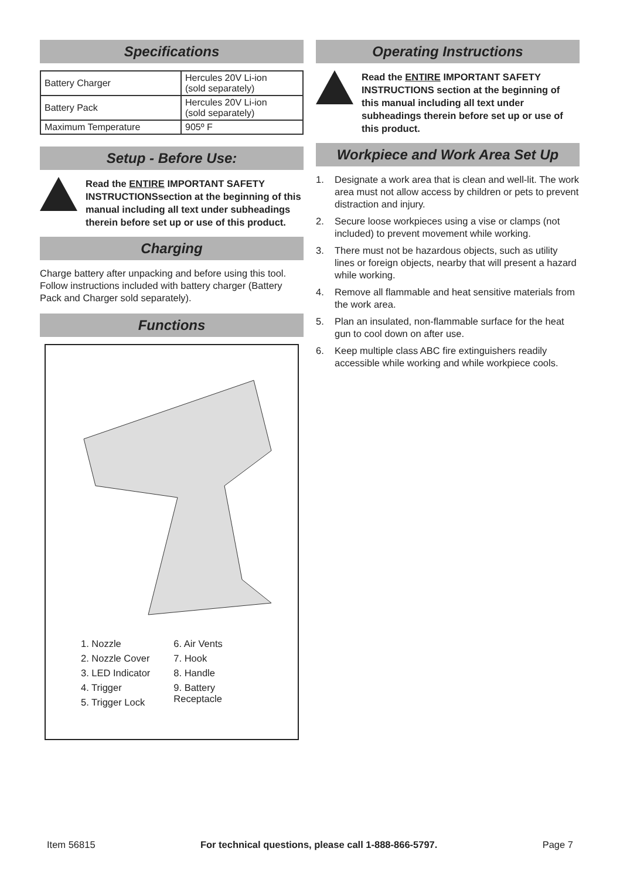Specifications
| Battery Charger | Hercules 20V Li-ion (sold separately) |
| Battery Pack | Hercules 20V Li-ion (sold separately) |
| Maximum Temperature | 905º F |
Setup - Before Use:
Read the ENTIRE IMPORTANT SAFETY INSTRUCTIONSsection at the beginning of this manual including all text under subheadings therein before set up or use of this product.
Charging
Charge battery after unpacking and before using this tool. Follow instructions included with battery charger (Battery Pack and Charger sold separately).
Functions
1. Nozzle
2. Nozzle Cover
3. LED Indicator
4. Trigger
5. Trigger Lock
6. Air Vents
7. Hook
8. Handle
9. Battery
Receptacle
Operating Instructions
Read the ENTIRE IMPORTANT SAFETY INSTRUCTIONS section at the beginning of this manual including all text under subheadings therein before set up or use of this product.
Workpiece and Work Area Set Up
1. Designate a work area that is clean and well-lit. The work area must not allow access by children or pets to prevent distraction and injury.
2. Secure loose workpieces using a vise or clamps (not included) to prevent movement while working.
3. There must not be hazardous objects, such as utility lines or foreign objects, nearby that will present a hazard while working.
4. Remove all flammable and heat sensitive materials from the work area.
5. Plan an insulated, non-flammable surface for the heat gun to cool down on after use.
6. Keep multiple class ABC fire extinguishers readily accessible while working and while workpiece cools.
Item 56815 For technical questions, please call 1-888-866-5797. Page 7